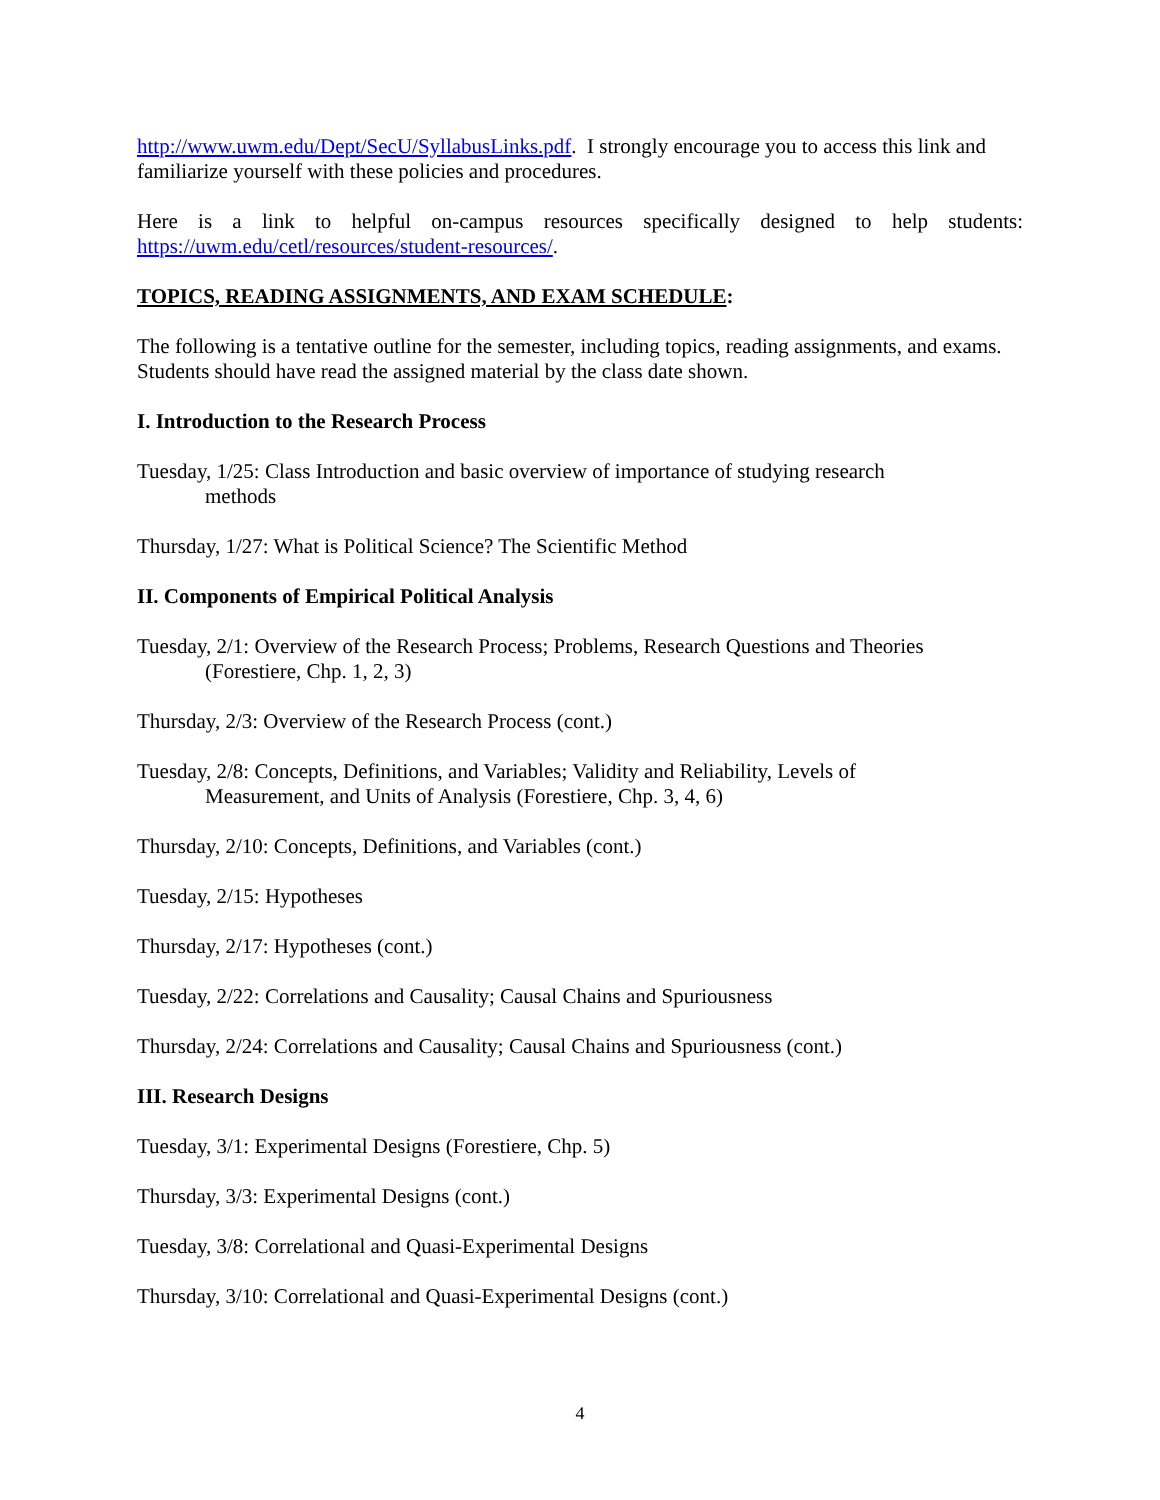http://www.uwm.edu/Dept/SecU/SyllabusLinks.pdf. I strongly encourage you to access this link and familiarize yourself with these policies and procedures.
Here is a link to helpful on-campus resources specifically designed to help students:
https://uwm.edu/cetl/resources/student-resources/.
TOPICS, READING ASSIGNMENTS, AND EXAM SCHEDULE:
The following is a tentative outline for the semester, including topics, reading assignments, and exams. Students should have read the assigned material by the class date shown.
I. Introduction to the Research Process
Tuesday, 1/25: Class Introduction and basic overview of importance of studying research
methods
Thursday, 1/27: What is Political Science? The Scientific Method
II. Components of Empirical Political Analysis
Tuesday, 2/1: Overview of the Research Process; Problems, Research Questions and Theories
(Forestiere, Chp. 1, 2, 3)
Thursday, 2/3: Overview of the Research Process (cont.)
Tuesday, 2/8: Concepts, Definitions, and Variables; Validity and Reliability, Levels of
Measurement, and Units of Analysis (Forestiere, Chp. 3, 4, 6)
Thursday, 2/10: Concepts, Definitions, and Variables (cont.)
Tuesday, 2/15: Hypotheses
Thursday, 2/17: Hypotheses (cont.)
Tuesday, 2/22: Correlations and Causality; Causal Chains and Spuriousness
Thursday, 2/24: Correlations and Causality; Causal Chains and Spuriousness (cont.)
III. Research Designs
Tuesday, 3/1: Experimental Designs (Forestiere, Chp. 5)
Thursday, 3/3: Experimental Designs (cont.)
Tuesday, 3/8: Correlational and Quasi-Experimental Designs
Thursday, 3/10: Correlational and Quasi-Experimental Designs (cont.)
4